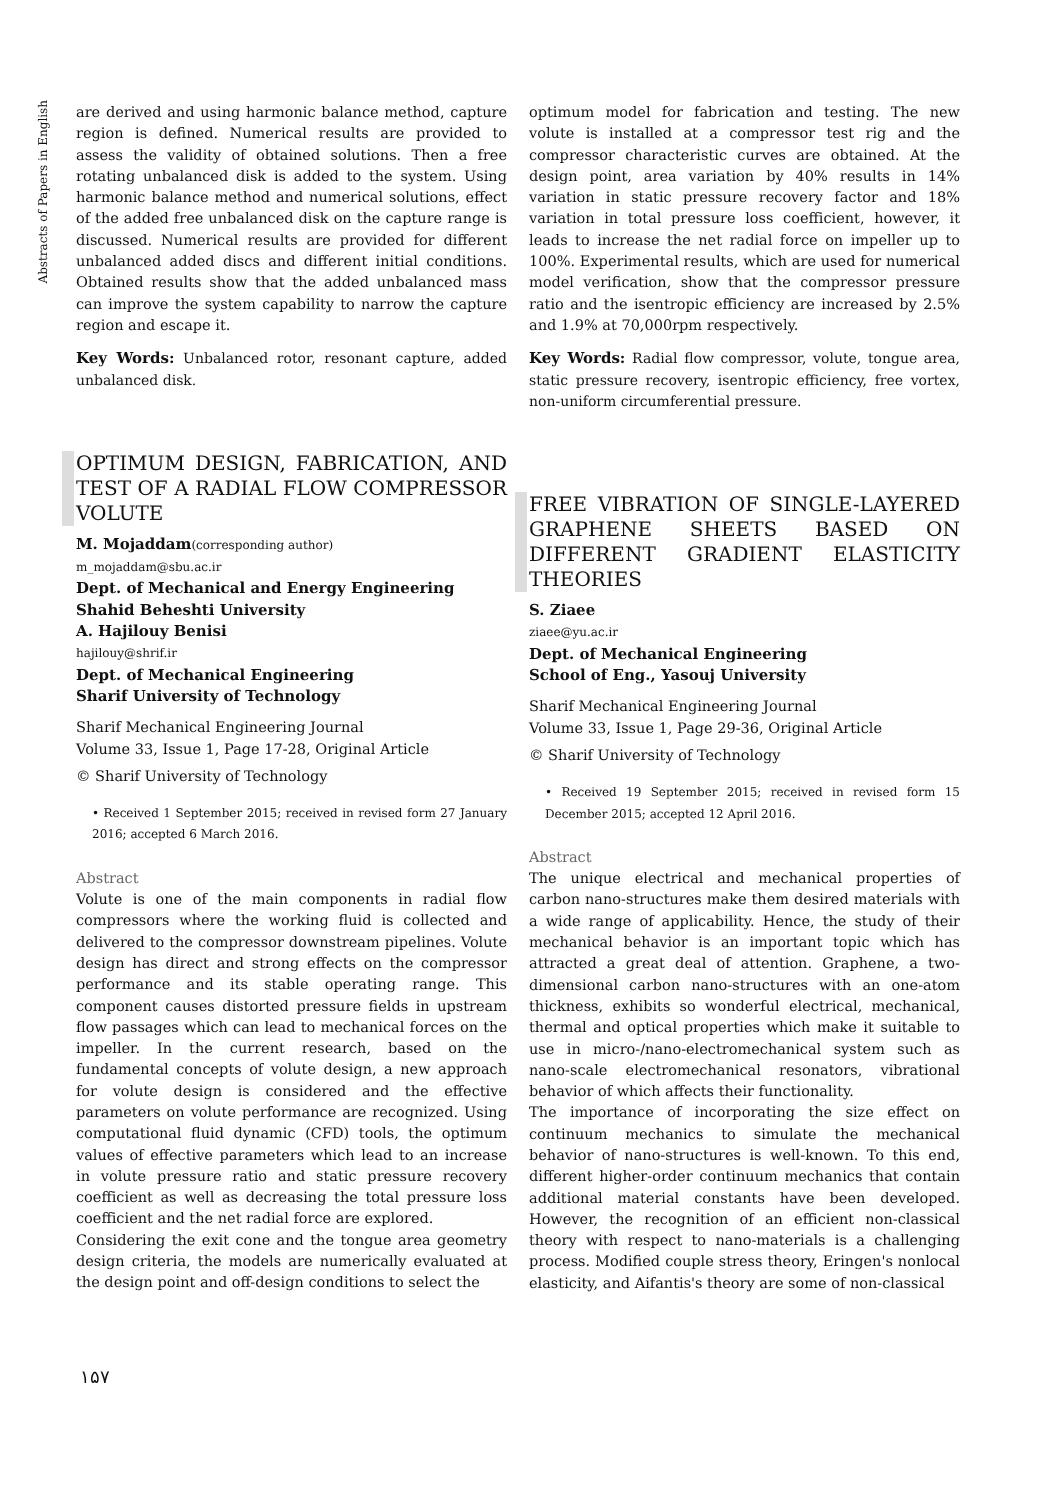Abstracts of Papers in English
are derived and using harmonic balance method, capture region is defined. Numerical results are provided to assess the validity of obtained solutions. Then a free rotating unbalanced disk is added to the system. Using harmonic balance method and numerical solutions, effect of the added free unbalanced disk on the capture range is discussed. Numerical results are provided for different unbalanced added discs and different initial conditions. Obtained results show that the added unbalanced mass can improve the system capability to narrow the capture region and escape it.
Key Words: Unbalanced rotor, resonant capture, added unbalanced disk.
OPTIMUM DESIGN, FABRICATION, AND TEST OF A RADIAL FLOW COMPRESSOR VOLUTE
M. Mojaddam(corresponding author)
m_mojaddam@sbu.ac.ir
Dept. of Mechanical and Energy Engineering
Shahid Beheshti University
A. Hajilouy Benisi
hajilouy@shrif.ir
Dept. of Mechanical Engineering
Sharif University of Technology
Sharif Mechanical Engineering Journal
Volume 33, Issue 1, Page 17-28, Original Article
© Sharif University of Technology
• Received 1 September 2015; received in revised form 27 January 2016; accepted 6 March 2016.
Abstract
Volute is one of the main components in radial flow compressors where the working fluid is collected and delivered to the compressor downstream pipelines. Volute design has direct and strong effects on the compressor performance and its stable operating range. This component causes distorted pressure fields in upstream flow passages which can lead to mechanical forces on the impeller. In the current research, based on the fundamental concepts of volute design, a new approach for volute design is considered and the effective parameters on volute performance are recognized. Using computational fluid dynamic (CFD) tools, the optimum values of effective parameters which lead to an increase in volute pressure ratio and static pressure recovery coefficient as well as decreasing the total pressure loss coefficient and the net radial force are explored.
Considering the exit cone and the tongue area geometry design criteria, the models are numerically evaluated at the design point and off-design conditions to select the
optimum model for fabrication and testing. The new volute is installed at a compressor test rig and the compressor characteristic curves are obtained. At the design point, area variation by 40% results in 14% variation in static pressure recovery factor and 18% variation in total pressure loss coefficient, however, it leads to increase the net radial force on impeller up to 100%. Experimental results, which are used for numerical model verification, show that the compressor pressure ratio and the isentropic efficiency are increased by 2.5% and 1.9% at 70,000rpm respectively.
Key Words: Radial flow compressor, volute, tongue area, static pressure recovery, isentropic efficiency, free vortex, non-uniform circumferential pressure.
FREE VIBRATION OF SINGLE-LAYERED GRAPHENE SHEETS BASED ON DIFFERENT GRADIENT ELASTICITY THEORIES
S. Ziaee
ziaee@yu.ac.ir
Dept. of Mechanical Engineering
School of Eng., Yasouj University
Sharif Mechanical Engineering Journal
Volume 33, Issue 1, Page 29-36, Original Article
© Sharif University of Technology
• Received 19 September 2015; received in revised form 15 December 2015; accepted 12 April 2016.
Abstract
The unique electrical and mechanical properties of carbon nano-structures make them desired materials with a wide range of applicability. Hence, the study of their mechanical behavior is an important topic which has attracted a great deal of attention. Graphene, a two-dimensional carbon nano-structures with an one-atom thickness, exhibits so wonderful electrical, mechanical, thermal and optical properties which make it suitable to use in micro-/nano-electromechanical system such as nano-scale electromechanical resonators, vibrational behavior of which affects their functionality.
The importance of incorporating the size effect on continuum mechanics to simulate the mechanical behavior of nano-structures is well-known. To this end, different higher-order continuum mechanics that contain additional material constants have been developed. However, the recognition of an efficient non-classical theory with respect to nano-materials is a challenging process. Modified couple stress theory, Eringen's nonlocal elasticity, and Aifantis's theory are some of non-classical
۱۵۷